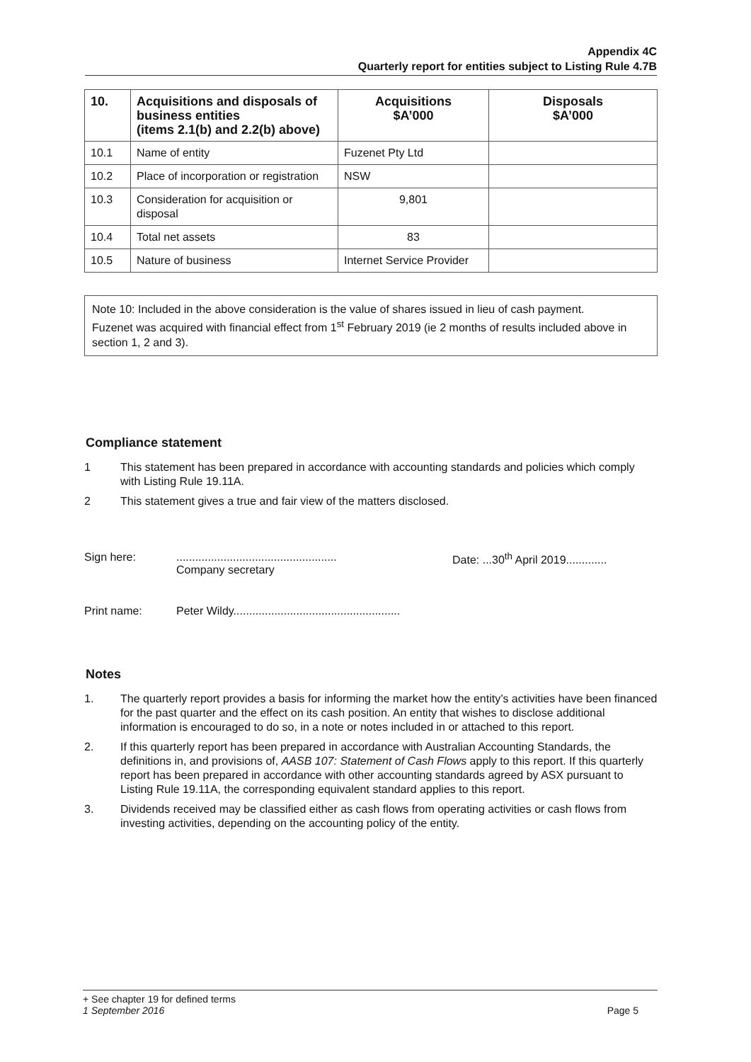Appendix 4C
Quarterly report for entities subject to Listing Rule 4.7B
| 10. | Acquisitions and disposals of business entities (items 2.1(b) and 2.2(b) above) | Acquisitions $A’000 | Disposals $A’000 |
| --- | --- | --- | --- |
| 10.1 | Name of entity | Fuzenet Pty Ltd | |
| 10.2 | Place of incorporation or registration | NSW | |
| 10.3 | Consideration for acquisition or disposal | 9,801 | |
| 10.4 | Total net assets | 83 | |
| 10.5 | Nature of business | Internet Service Provider | |
Note 10: Included in the above consideration is the value of shares issued in lieu of cash payment.
Fuzenet was acquired with financial effect from 1<sup>st</sup> February 2019 (ie 2 months of results included above in section 1, 2 and 3).
Compliance statement
1 This statement has been prepared in accordance with accounting standards and policies which comply with Listing Rule 19.11A.
2 This statement gives a true and fair view of the matters disclosed.
Sign here:...................................................
Company secretary Date: ...30<sup>th</sup> April 2019.............
Print name: Peter Wildy.....................................................
Notes
1. The quarterly report provides a basis for informing the market how the entity’s activities have been financed for the past quarter and the effect on its cash position. An entity that wishes to disclose additional information is encouraged to do so, in a note or notes included in or attached to this report.
2. If this quarterly report has been prepared in accordance with Australian Accounting Standards, the definitions in, and provisions of, AASB 107: Statement of Cash Flows apply to this report. If this quarterly report has been prepared in accordance with other accounting standards agreed by ASX pursuant to Listing Rule 19.11A, the corresponding equivalent standard applies to this report.
3. Dividends received may be classified either as cash flows from operating activities or cash flows from investing activities, depending on the accounting policy of the entity.
+ See chapter 19 for defined terms
1 September 2016 Page 5